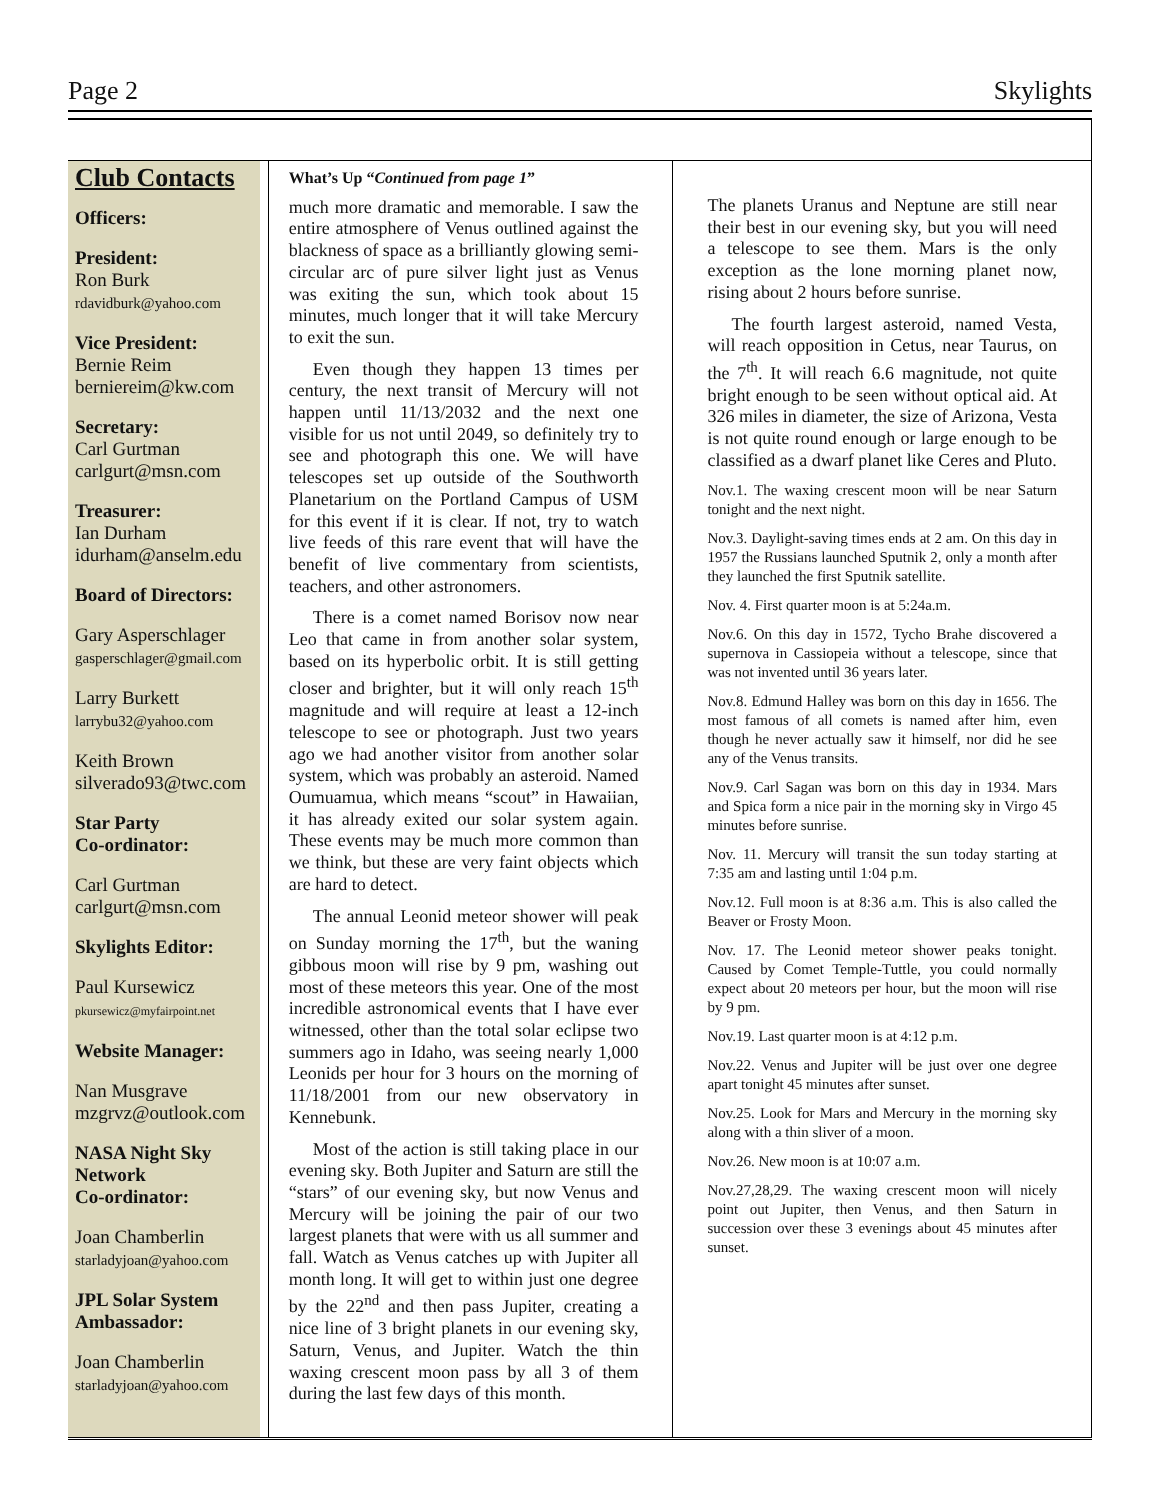Page 2 Skylights
Club Contacts
Officers:
President:
Ron Burk
rdavidburk@yahoo.com
Vice President:
Bernie Reim
berniereim@kw.com
Secretary:
Carl Gurtman
carlgurt@msn.com
Treasurer:
Ian Durham
idurham@anselm.edu
Board of Directors:
Gary Asperschlager
gasperschlager@gmail.com
Larry Burkett
larrybu32@yahoo.com
Keith Brown
silverado93@twc.com
Star Party
Co-ordinator:
Carl Gurtman
carlgurt@msn.com
Skylights Editor:
Paul Kursewicz
pkursewicz@myfairpoint.net
Website Manager:
Nan Musgrave
mzgrvz@outlook.com
NASA Night Sky Network
Co-ordinator:
Joan Chamberlin
starladyjoan@yahoo.com
JPL Solar System Ambassador:
Joan Chamberlin
starladyjoan@yahoo.com
What’s Up “Continued from page 1”
much more dramatic and memorable. I saw the entire atmosphere of Venus outlined against the blackness of space as a brilliantly glowing semi-circular arc of pure silver light just as Venus was exiting the sun, which took about 15 minutes, much longer that it will take Mercury to exit the sun.
Even though they happen 13 times per century, the next transit of Mercury will not happen until 11/13/2032 and the next one visible for us not until 2049, so definitely try to see and photograph this one. We will have telescopes set up outside of the Southworth Planetarium on the Portland Campus of USM for this event if it is clear. If not, try to watch live feeds of this rare event that will have the benefit of live commentary from scientists, teachers, and other astronomers.
There is a comet named Borisov now near Leo that came in from another solar system, based on its hyperbolic orbit. It is still getting closer and brighter, but it will only reach 15<sup>th</sup> magnitude and will require at least a 12-inch telescope to see or photograph. Just two years ago we had another visitor from another solar system, which was probably an asteroid. Named Oumuamua, which means “scout” in Hawaiian, it has already exited our solar system again. These events may be much more common than we think, but these are very faint objects which are hard to detect.
The annual Leonid meteor shower will peak on Sunday morning the 17<sup>th</sup>, but the waning gibbous moon will rise by 9 pm, washing out most of these meteors this year. One of the most incredible astronomical events that I have ever witnessed, other than the total solar eclipse two summers ago in Idaho, was seeing nearly 1,000 Leonids per hour for 3 hours on the morning of 11/18/2001 from our new observatory in Kennebunk.
Most of the action is still taking place in our evening sky. Both Jupiter and Saturn are still the “stars” of our evening sky, but now Venus and Mercury will be joining the pair of our two largest planets that were with us all summer and fall. Watch as Venus catches up with Jupiter all month long. It will get to within just one degree by the 22<sup>nd</sup> and then pass Jupiter, creating a nice line of 3 bright planets in our evening sky, Saturn, Venus, and Jupiter. Watch the thin waxing crescent moon pass by all 3 of them during the last few days of this month.
The planets Uranus and Neptune are still near their best in our evening sky, but you will need a telescope to see them. Mars is the only exception as the lone morning planet now, rising about 2 hours before sunrise.
The fourth largest asteroid, named Vesta, will reach opposition in Cetus, near Taurus, on the 7<sup>th</sup>. It will reach 6.6 magnitude, not quite bright enough to be seen without optical aid. At 326 miles in diameter, the size of Arizona, Vesta is not quite round enough or large enough to be classified as a dwarf planet like Ceres and Pluto.
Nov.1. The waxing crescent moon will be near Saturn tonight and the next night.
Nov.3. Daylight-saving times ends at 2 am. On this day in 1957 the Russians launched Sputnik 2, only a month after they launched the first Sputnik satellite.
Nov. 4. First quarter moon is at 5:24a.m.
Nov.6. On this day in 1572, Tycho Brahe discovered a supernova in Cassiopeia without a telescope, since that was not invented until 36 years later.
Nov.8. Edmund Halley was born on this day in 1656. The most famous of all comets is named after him, even though he never actually saw it himself, nor did he see any of the Venus transits.
Nov.9. Carl Sagan was born on this day in 1934. Mars and Spica form a nice pair in the morning sky in Virgo 45 minutes before sunrise.
Nov. 11. Mercury will transit the sun today starting at 7:35 am and lasting until 1:04 p.m.
Nov.12. Full moon is at 8:36 a.m. This is also called the Beaver or Frosty Moon.
Nov. 17. The Leonid meteor shower peaks tonight. Caused by Comet Temple-Tuttle, you could normally expect about 20 meteors per hour, but the moon will rise by 9 pm.
Nov.19. Last quarter moon is at 4:12 p.m.
Nov.22. Venus and Jupiter will be just over one degree apart tonight 45 minutes after sunset.
Nov.25. Look for Mars and Mercury in the morning sky along with a thin sliver of a moon.
Nov.26. New moon is at 10:07 a.m.
Nov.27,28,29. The waxing crescent moon will nicely point out Jupiter, then Venus, and then Saturn in succession over these 3 evenings about 45 minutes after sunset.